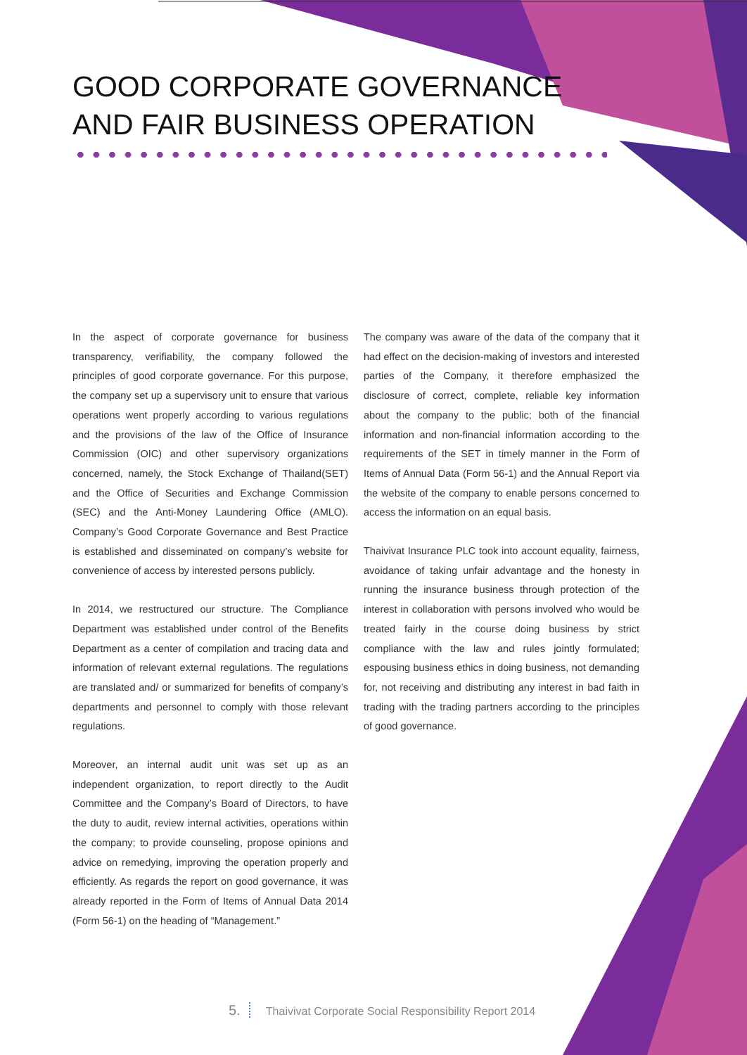GOOD CORPORATE GOVERNANCE
AND FAIR BUSINESS OPERATION
In the aspect of corporate governance for business transparency, verifiability, the company followed the principles of good corporate governance. For this purpose, the company set up a supervisory unit to ensure that various operations went properly according to various regulations and the provisions of the law of the Office of Insurance Commission (OIC) and other supervisory organizations concerned, namely, the Stock Exchange of Thailand(SET) and the Office of Securities and Exchange Commission (SEC) and the Anti-Money Laundering Office (AMLO). Company’s Good Corporate Governance and Best Practice is established and disseminated on company’s website for convenience of access by interested persons publicly.
In 2014, we restructured our structure. The Compliance Department was established under control of the Benefits Department as a center of compilation and tracing data and information of relevant external regulations. The regulations are translated and/ or summarized for benefits of company’s departments and personnel to comply with those relevant regulations.
Moreover, an internal audit unit was set up as an independent organization, to report directly to the Audit Committee and the Company’s Board of Directors, to have the duty to audit, review internal activities, operations within the company; to provide counseling, propose opinions and advice on remedying, improving the operation properly and efficiently. As regards the report on good governance, it was already reported in the Form of Items of Annual Data 2014 (Form 56-1) on the heading of “Management.”
The company was aware of the data of the company that it had effect on the decision-making of investors and interested parties of the Company, it therefore emphasized the disclosure of correct, complete, reliable key information about the company to the public; both of the financial information and non-financial information according to the requirements of the SET in timely manner in the Form of Items of Annual Data (Form 56-1) and the Annual Report via the website of the company to enable persons concerned to access the information on an equal basis.
Thaivivat Insurance PLC took into account equality, fairness, avoidance of taking unfair advantage and the honesty in running the insurance business through protection of the interest in collaboration with persons involved who would be treated fairly in the course doing business by strict compliance with the law and rules jointly formulated; espousing business ethics in doing business, not demanding for, not receiving and distributing any interest in bad faith in trading with the trading partners according to the principles of good governance.
5. Thaivivat Corporate Social Responsibility Report 2014